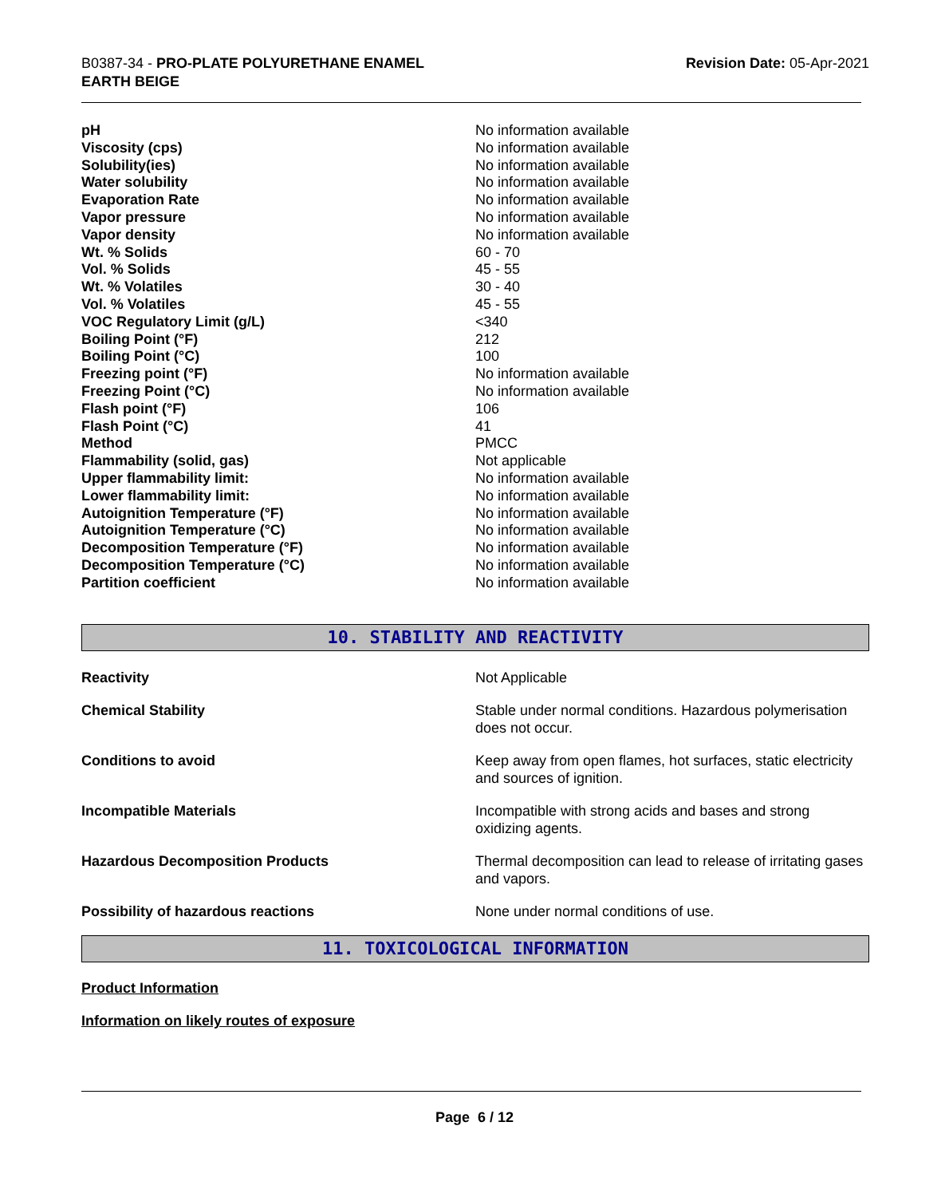B0387-34 - PRO-PLATE POLYURETHANE ENAMEL
EARTH BEIGE
Revision Date: 05-Apr-2021
| pH | No information available |
| Viscosity (cps) | No information available |
| Solubility(ies) | No information available |
| Water solubility | No information available |
| Evaporation Rate | No information available |
| Vapor pressure | No information available |
| Vapor density | No information available |
| Wt. % Solids | 60 - 70 |
| Vol. % Solids | 45 - 55 |
| Wt. % Volatiles | 30 - 40 |
| Vol. % Volatiles | 45 - 55 |
| VOC Regulatory Limit (g/L) | <340 |
| Boiling Point (°F) | 212 |
| Boiling Point (°C) | 100 |
| Freezing point (°F) | No information available |
| Freezing Point (°C) | No information available |
| Flash point (°F) | 106 |
| Flash Point (°C) | 41 |
| Method | PMCC |
| Flammability (solid, gas) | Not applicable |
| Upper flammability limit: | No information available |
| Lower flammability limit: | No information available |
| Autoignition Temperature (°F) | No information available |
| Autoignition Temperature (°C) | No information available |
| Decomposition Temperature (°F) | No information available |
| Decomposition Temperature (°C) | No information available |
| Partition coefficient | No information available |
10. STABILITY AND REACTIVITY
| Reactivity | Not Applicable |
| Chemical Stability | Stable under normal conditions. Hazardous polymerisation does not occur. |
| Conditions to avoid | Keep away from open flames, hot surfaces, static electricity and sources of ignition. |
| Incompatible Materials | Incompatible with strong acids and bases and strong oxidizing agents. |
| Hazardous Decomposition Products | Thermal decomposition can lead to release of irritating gases and vapors. |
| Possibility of hazardous reactions | None under normal conditions of use. |
11. TOXICOLOGICAL INFORMATION
Product Information
Information on likely routes of exposure
Page 6 / 12